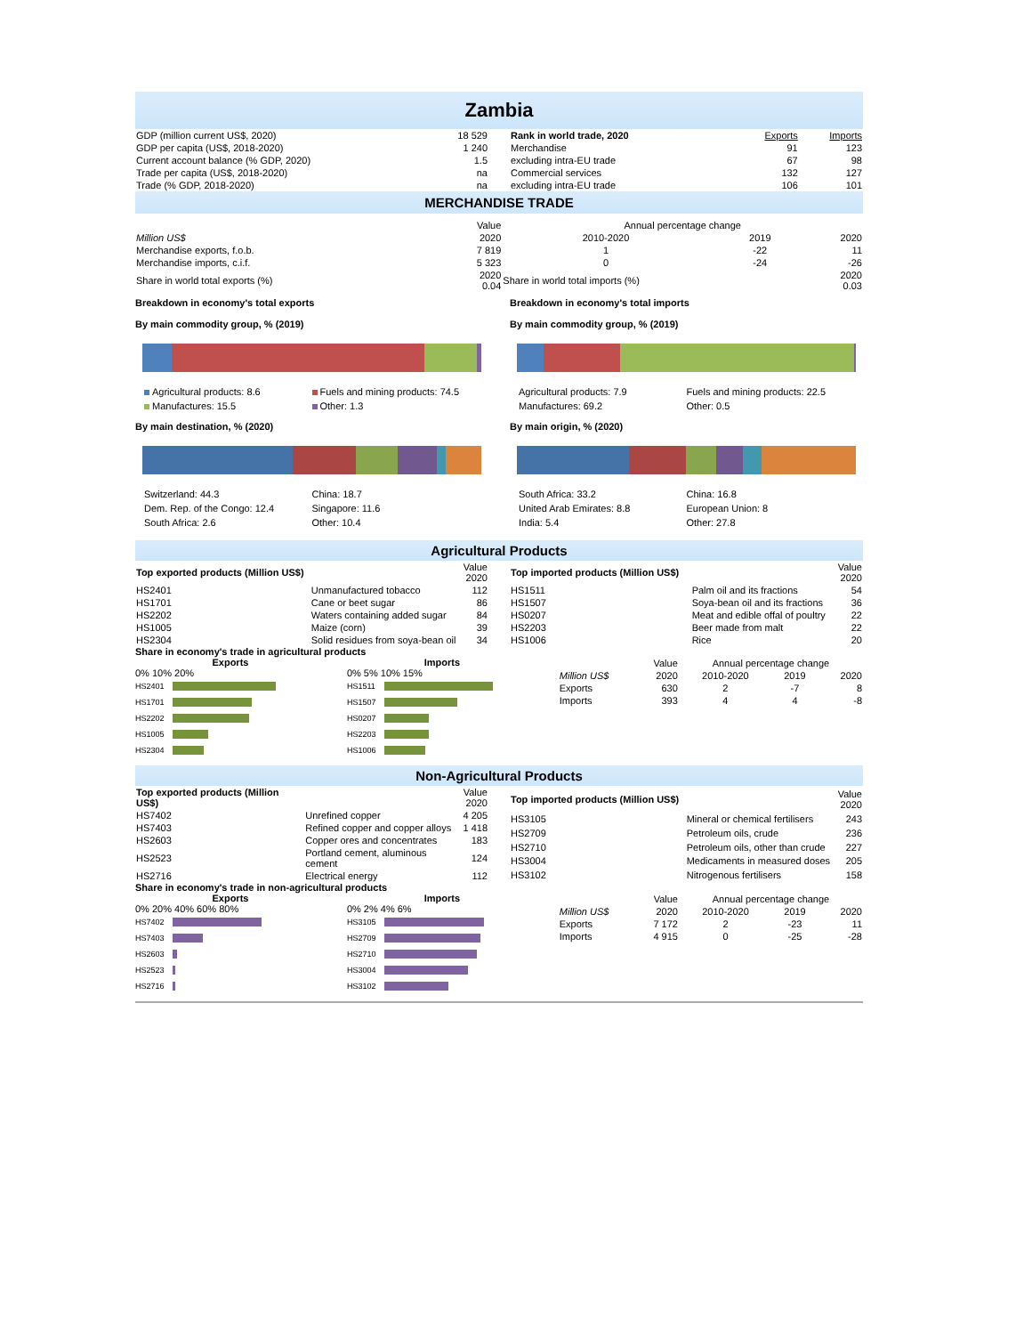Zambia
| GDP (million current US$, 2020) | 18 529 |
| GDP per capita (US$, 2018-2020) | 1 240 |
| Current account balance (% GDP, 2020) | 1.5 |
| Trade per capita (US$, 2018-2020) | na |
| Trade (% GDP, 2018-2020) | na |
| Rank in world trade, 2020 | Exports | Imports |
| Merchandise | 91 | 123 |
| excluding intra-EU trade | 67 | 98 |
| Commercial services | 132 | 127 |
| excluding intra-EU trade | 106 | 101 |
MERCHANDISE TRADE
| | Value | Annual percentage change | | |
| Million US$ | 2020 | 2010-2020 | 2019 | 2020 |
| Merchandise exports, f.o.b. | 7 819 | 1 | -22 | 11 |
| Merchandise imports, c.i.f. | 5 323 | 0 | -24 | -26 |
| Share in world total exports (%) | 2020 0.04 | Share in world total imports (%) | | 2020 0.03 |
Breakdown in economy's total exports
By main commodity group, % (2019)
Breakdown in economy's total imports
By main commodity group, % (2019)
Agricultural products: 8.6 Fuels and mining products: 74.5 Manufactures: 15.5 Other: 1.3
By main destination, % (2020)
Switzerland: 44.3 China: 18.7 Dem. Rep. of the Congo: 12.4 Singapore: 11.6 South Africa: 2.6 Other: 10.4
Agricultural products: 7.9 Fuels and mining products: 22.5 Manufactures: 69.2 Other: 0.5
By main origin, % (2020)
South Africa: 33.2 China: 16.8 United Arab Emirates: 8.8 European Union: 8 India: 5.4 Other: 27.8
Agricultural Products
| Top exported products (Million US$) | | Value 2020 |
| HS2401 | Unmanufactured tobacco | 112 |
| HS1701 | Cane or beet sugar | 86 |
| HS2202 | Waters containing added sugar | 84 |
| HS1005 | Maize (corn) | 39 |
| HS2304 | Solid residues from soya-bean oil | 34 |
| Top imported products (Million US$) | | Value 2020 |
| HS1511 | Palm oil and its fractions | 54 |
| HS1507 | Soya-bean oil and its fractions | 36 |
| HS0207 | Meat and edible offal of poultry | 22 |
| HS2203 | Beer made from malt | 22 |
| HS1006 | Rice | 20 |
Share in economy's trade in agricultural products
Exports
0% 10% 20%
HS2401
HS1701
HS2202
HS1005
HS2304
Imports
0% 5% 10% 15%
HS1511
HS1507
HS0207
HS2203
HS1006
| | Value | Annual percentage change | | |
| Million US$ | 2020 | 2010-2020 | 2019 | 2020 |
| Exports | 630 | 2 | -7 | 8 |
| Imports | 393 | 4 | 4 | -8 |
Non-Agricultural Products
| Top exported products (Million US$) | | Value 2020 |
| HS7402 | Unrefined copper | 4 205 |
| HS7403 | Refined copper and copper alloys | 1 418 |
| HS2603 | Copper ores and concentrates | 183 |
| HS2523 | Portland cement, aluminous cement | 124 |
| HS2716 | Electrical energy | 112 |
| Top imported products (Million US$) | | Value 2020 |
| HS3105 | Mineral or chemical fertilisers | 243 |
| HS2709 | Petroleum oils, crude | 236 |
| HS2710 | Petroleum oils, other than crude | 227 |
| HS3004 | Medicaments in measured doses | 205 |
| HS3102 | Nitrogenous fertilisers | 158 |
Share in economy's trade in non-agricultural products
Exports
0% 20% 40% 60% 80%
HS7402
HS7403
HS2603
HS2523
HS2716
Imports
0% 2% 4% 6%
HS3105
HS2709
HS2710
HS3004
HS3102
| | Value | Annual percentage change | | |
| Million US$ | 2020 | 2010-2020 | 2019 | 2020 |
| Exports | 7 172 | 2 | -23 | 11 |
| Imports | 4 915 | 0 | -25 | -28 |